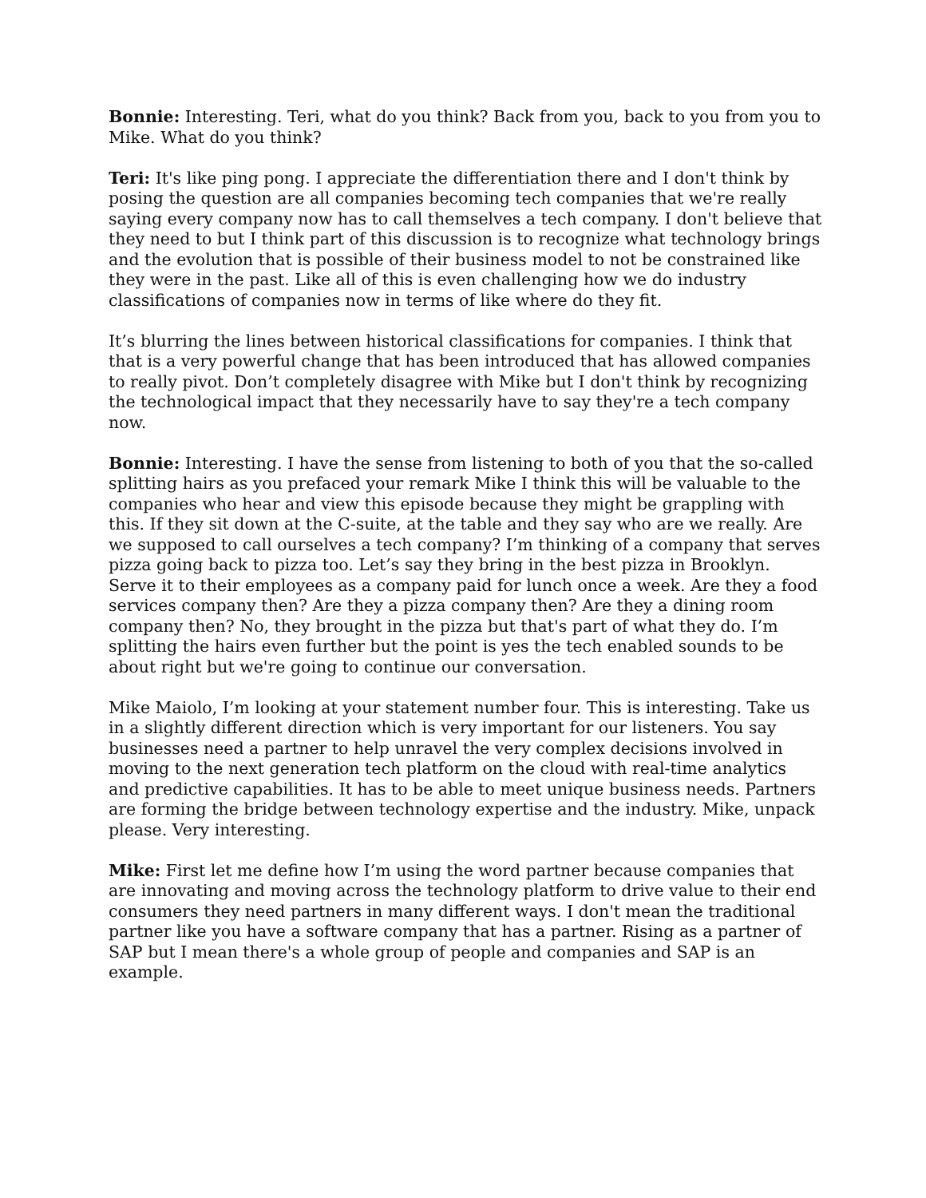Bonnie: Interesting. Teri, what do you think? Back from you, back to you from you to Mike. What do you think?
Teri: It's like ping pong. I appreciate the differentiation there and I don't think by posing the question are all companies becoming tech companies that we're really saying every company now has to call themselves a tech company. I don't believe that they need to but I think part of this discussion is to recognize what technology brings and the evolution that is possible of their business model to not be constrained like they were in the past. Like all of this is even challenging how we do industry classifications of companies now in terms of like where do they fit.
It’s blurring the lines between historical classifications for companies. I think that that is a very powerful change that has been introduced that has allowed companies to really pivot. Don’t completely disagree with Mike but I don't think by recognizing the technological impact that they necessarily have to say they're a tech company now.
Bonnie: Interesting. I have the sense from listening to both of you that the so-called splitting hairs as you prefaced your remark Mike I think this will be valuable to the companies who hear and view this episode because they might be grappling with this. If they sit down at the C-suite, at the table and they say who are we really. Are we supposed to call ourselves a tech company? I’m thinking of a company that serves pizza going back to pizza too. Let’s say they bring in the best pizza in Brooklyn. Serve it to their employees as a company paid for lunch once a week. Are they a food services company then? Are they a pizza company then? Are they a dining room company then? No, they brought in the pizza but that's part of what they do. I’m splitting the hairs even further but the point is yes the tech enabled sounds to be about right but we're going to continue our conversation.
Mike Maiolo, I’m looking at your statement number four. This is interesting. Take us in a slightly different direction which is very important for our listeners. You say businesses need a partner to help unravel the very complex decisions involved in moving to the next generation tech platform on the cloud with real-time analytics and predictive capabilities. It has to be able to meet unique business needs. Partners are forming the bridge between technology expertise and the industry. Mike, unpack please. Very interesting.
Mike: First let me define how I’m using the word partner because companies that are innovating and moving across the technology platform to drive value to their end consumers they need partners in many different ways. I don't mean the traditional partner like you have a software company that has a partner. Rising as a partner of SAP but I mean there's a whole group of people and companies and SAP is an example.